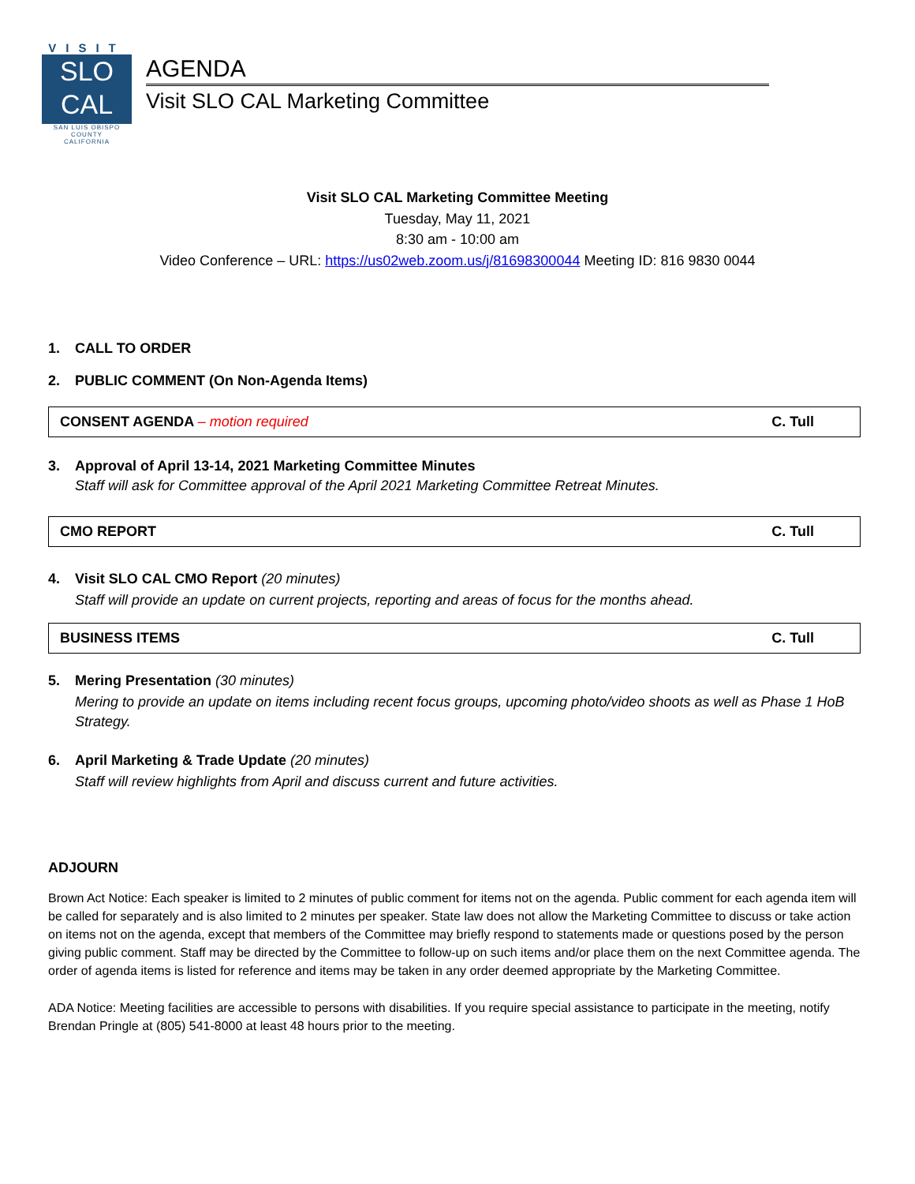VISIT
SLO
CAL
SAN LUIS OBISPO COUNTY
CALIFORNIA
AGENDA
Visit SLO CAL Marketing Committee
Visit SLO CAL Marketing Committee Meeting
Tuesday, May 11, 2021
8:30 am - 10:00 am
Video Conference – URL: https://us02web.zoom.us/j/81698300044 Meeting ID: 816 9830 0044
1. CALL TO ORDER
2. PUBLIC COMMENT (On Non-Agenda Items)
CONSENT AGENDA – motion required C. Tull
3. Approval of April 13-14, 2021 Marketing Committee Minutes
Staff will ask for Committee approval of the April 2021 Marketing Committee Retreat Minutes.
CMO REPORT C. Tull
4. Visit SLO CAL CMO Report (20 minutes)
Staff will provide an update on current projects, reporting and areas of focus for the months ahead.
BUSINESS ITEMS C. Tull
5. Mering Presentation (30 minutes)
Mering to provide an update on items including recent focus groups, upcoming photo/video shoots as well as Phase 1 HoB Strategy.
6. April Marketing & Trade Update (20 minutes)
Staff will review highlights from April and discuss current and future activities.
ADJOURN
Brown Act Notice: Each speaker is limited to 2 minutes of public comment for items not on the agenda. Public comment for each agenda item will be called for separately and is also limited to 2 minutes per speaker. State law does not allow the Marketing Committee to discuss or take action on items not on the agenda, except that members of the Committee may briefly respond to statements made or questions posed by the person giving public comment. Staff may be directed by the Committee to follow-up on such items and/or place them on the next Committee agenda. The order of agenda items is listed for reference and items may be taken in any order deemed appropriate by the Marketing Committee.
ADA Notice: Meeting facilities are accessible to persons with disabilities. If you require special assistance to participate in the meeting, notify Brendan Pringle at (805) 541-8000 at least 48 hours prior to the meeting.